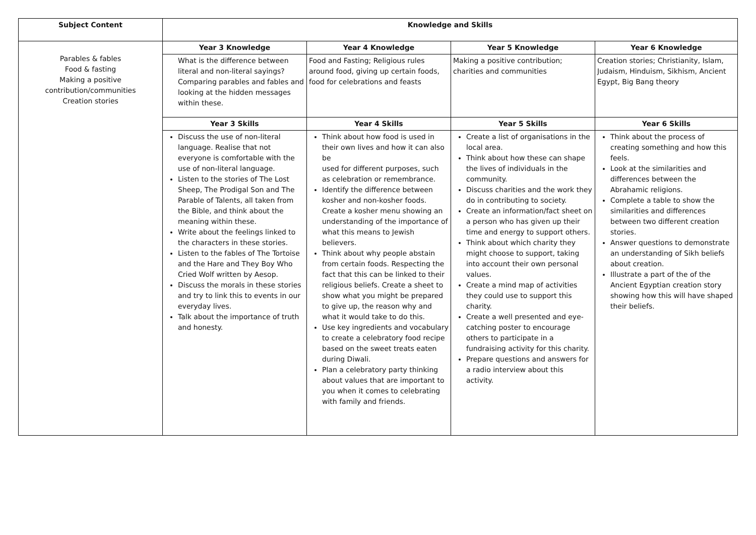| Subject Content | Knowledge and Skills | | | |
| --- | --- | --- | --- | --- |
| Parables & fables Food & fasting Making a positive contribution/communities Creation stories | Year 3 Knowledge | Year 4 Knowledge | Year 5 Knowledge | Year 6 Knowledge |
| | What is the difference between literal and non-literal sayings? Comparing parables and fables and looking at the hidden messages within these. | Food and Fasting; Religious rules around food, giving up certain foods, food for celebrations and feasts | Making a positive contribution; charities and communities | Creation stories; Christianity, Islam, Judaism, Hinduism, Sikhism, Ancient Egypt, Big Bang theory |
| | Year 3 Skills | Year 4 Skills | Year 5 Skills | Year 6 Skills |
| | Discuss the use of non-literal language. Realise that not everyone is comfortable with the use of non-literal language. Listen to the stories of The Lost Sheep, The Prodigal Son and The Parable of Talents, all taken from the Bible, and think about the meaning within these. Write about the feelings linked to the characters in these stories. Listen to the fables of The Tortoise and the Hare and They Boy Who Cried Wolf written by Aesop. Discuss the morals in these stories and try to link this to events in our everyday lives. Talk about the importance of truth and honesty. | Think about how food is used in their own lives and how it can also be used for different purposes, such as celebration or remembrance. Identify the difference between kosher and non-kosher foods. Create a kosher menu showing an understanding of the importance of what this means to Jewish believers. Think about why people abstain from certain foods. Respecting the fact that this can be linked to their religious beliefs. Create a sheet to show what you might be prepared to give up, the reason why and what it would take to do this. Use key ingredients and vocabulary to create a celebratory food recipe based on the sweet treats eaten during Diwali. Plan a celebratory party thinking about values that are important to you when it comes to celebrating with family and friends. | Create a list of organisations in the local area. Think about how these can shape the lives of individuals in the community. Discuss charities and the work they do in contributing to society. Create an information/fact sheet on a person who has given up their time and energy to support others. Think about which charity they might choose to support, taking into account their own personal values. Create a mind map of activities they could use to support this charity. Create a well presented and eye-catching poster to encourage others to participate in a fundraising activity for this charity. Prepare questions and answers for a radio interview about this activity. | Think about the process of creating something and how this feels. Look at the similarities and differences between the Abrahamic religions. Complete a table to show the similarities and differences between two different creation stories. Answer questions to demonstrate an understanding of Sikh beliefs about creation. Illustrate a part of the of the Ancient Egyptian creation story showing how this will have shaped their beliefs. |